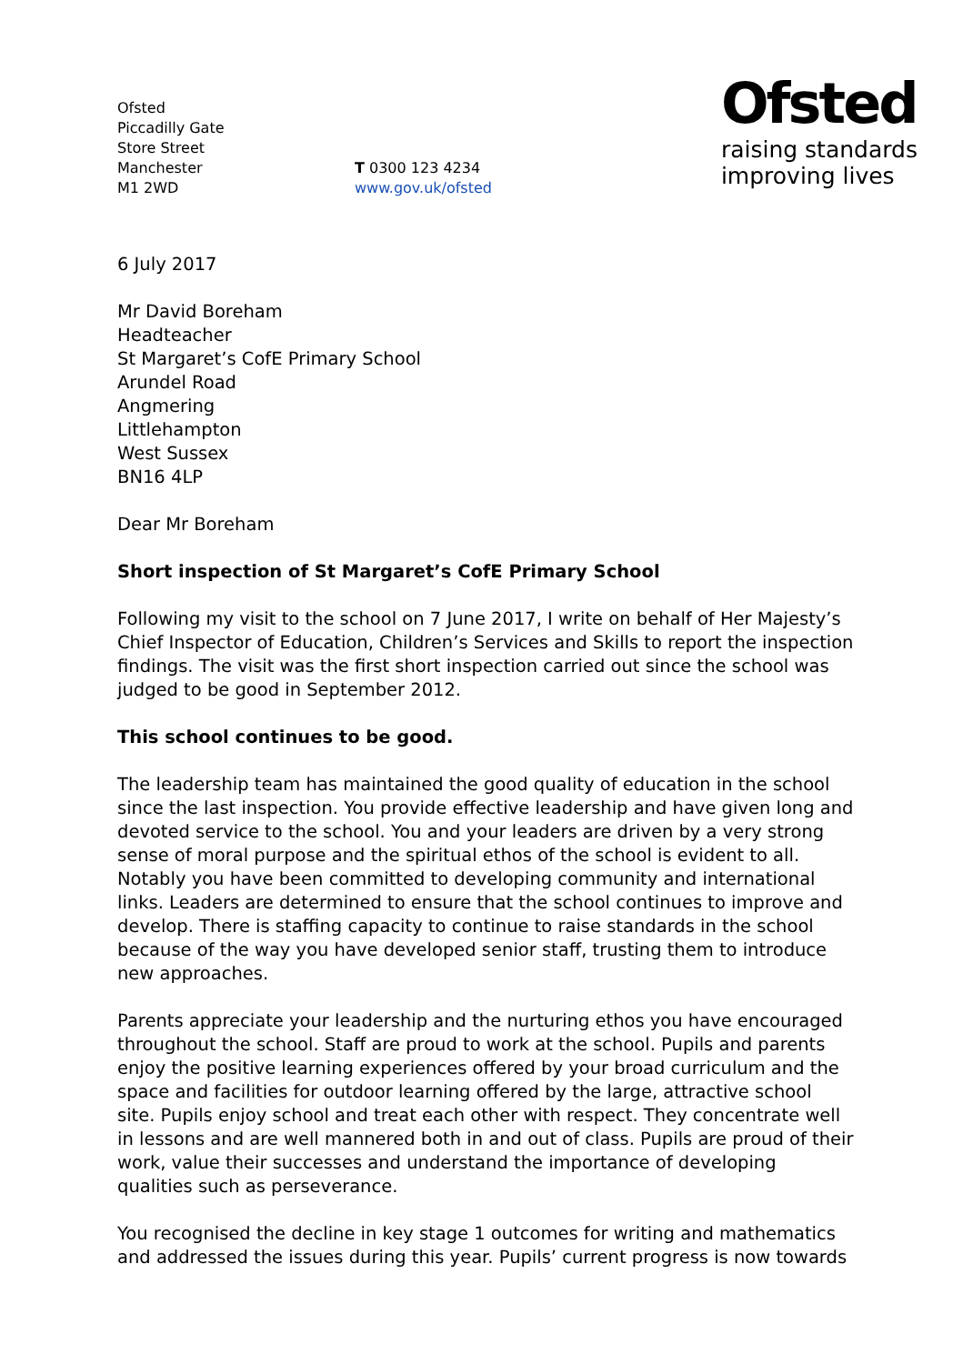Ofsted
Piccadilly Gate
Store Street
Manchester
M1 2WD
T 0300 123 4234
www.gov.uk/ofsted
Ofsted
raising standards
improving lives
6 July 2017
Mr David Boreham
Headteacher
St Margaret’s CofE Primary School
Arundel Road
Angmering
Littlehampton
West Sussex
BN16 4LP
Dear Mr Boreham
Short inspection of St Margaret’s CofE Primary School
Following my visit to the school on 7 June 2017, I write on behalf of Her Majesty’s Chief Inspector of Education, Children’s Services and Skills to report the inspection findings. The visit was the first short inspection carried out since the school was judged to be good in September 2012.
This school continues to be good.
The leadership team has maintained the good quality of education in the school since the last inspection. You provide effective leadership and have given long and devoted service to the school. You and your leaders are driven by a very strong sense of moral purpose and the spiritual ethos of the school is evident to all. Notably you have been committed to developing community and international links. Leaders are determined to ensure that the school continues to improve and develop. There is staffing capacity to continue to raise standards in the school because of the way you have developed senior staff, trusting them to introduce new approaches.
Parents appreciate your leadership and the nurturing ethos you have encouraged throughout the school. Staff are proud to work at the school. Pupils and parents enjoy the positive learning experiences offered by your broad curriculum and the space and facilities for outdoor learning offered by the large, attractive school site. Pupils enjoy school and treat each other with respect. They concentrate well in lessons and are well mannered both in and out of class. Pupils are proud of their work, value their successes and understand the importance of developing qualities such as perseverance.
You recognised the decline in key stage 1 outcomes for writing and mathematics and addressed the issues during this year. Pupils’ current progress is now towards